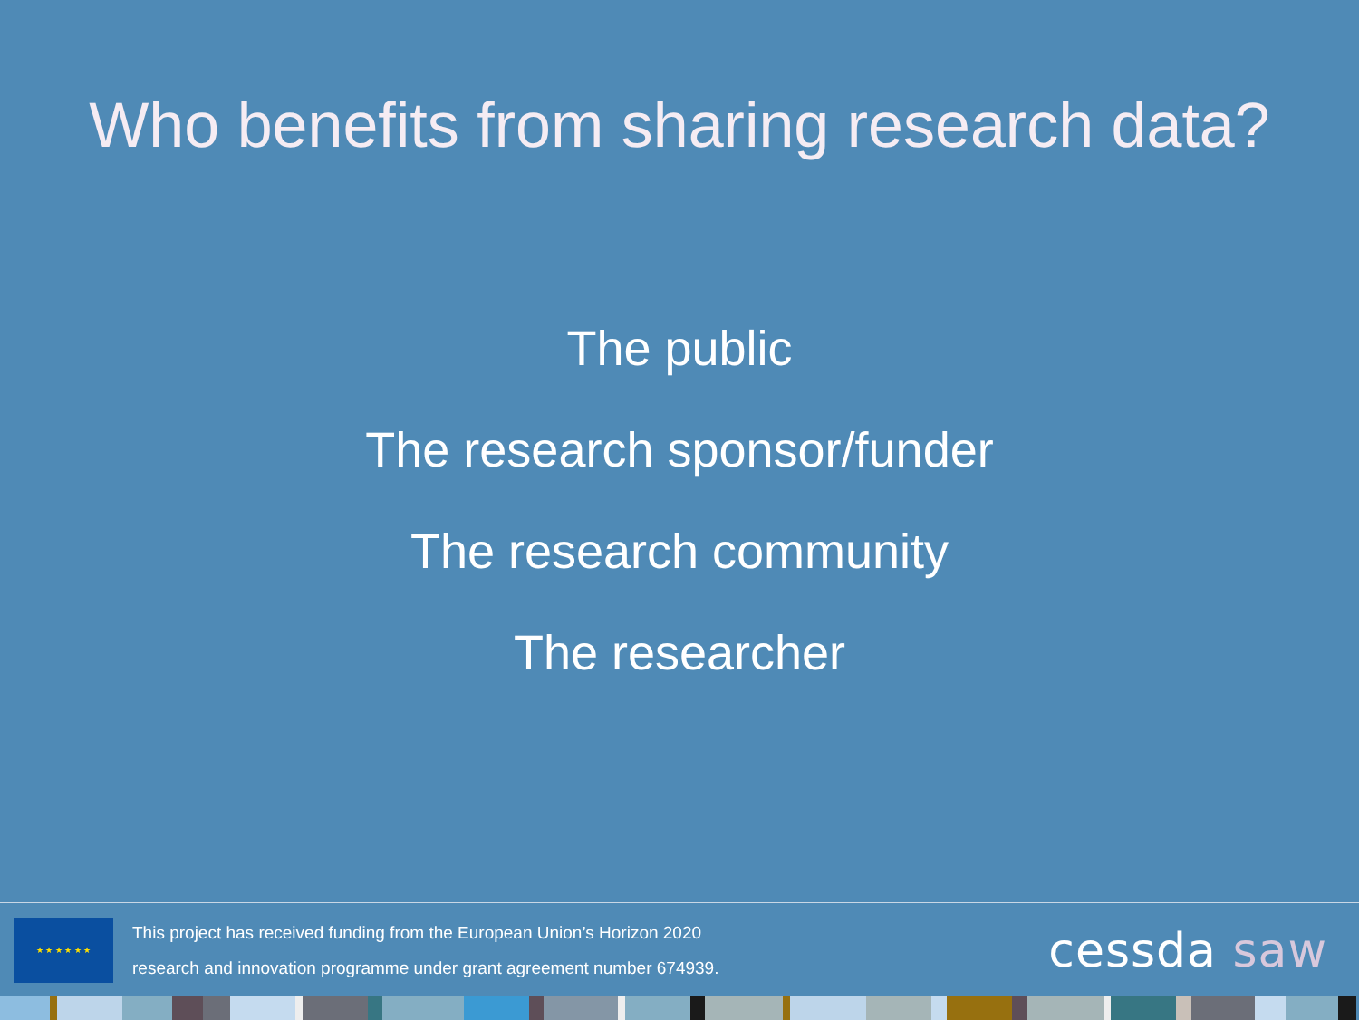Who benefits from sharing research data?
The public
The research sponsor/funder
The research community
The researcher
★ ★ ★ ★ ★ ★
This project has received funding from the European Union’s Horizon 2020
research and innovation programme under grant agreement number 674939.
cessda saw